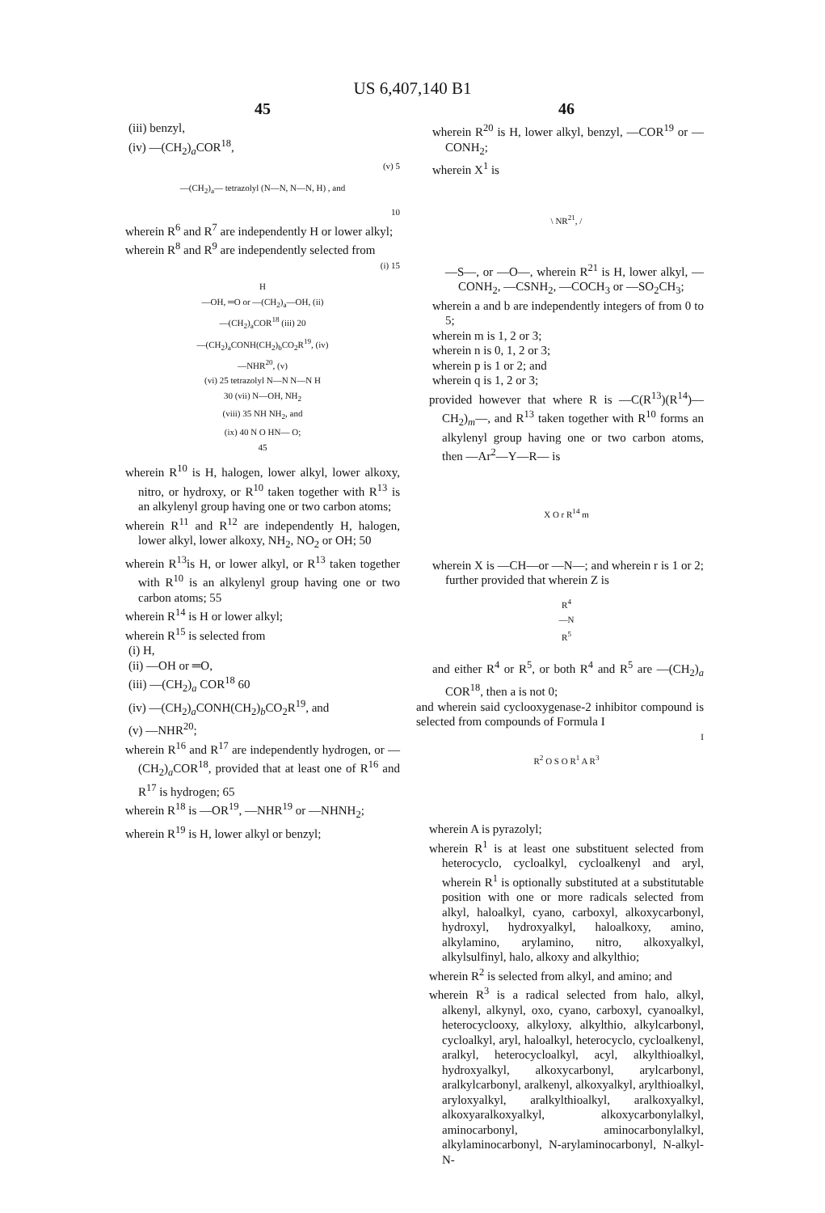US 6,407,140 B1
45
(iii) benzyl,
(iv) —(CH<sub>2</sub>)<sub>a</sub>COR<sup>18</sup>,
(v) 5
—(CH<sub>2</sub>)<sub>a</sub>— tetrazolyl (N—N, N—N, H) , and
10
wherein R<sup>6</sup> and R<sup>7</sup> are independently H or lower alkyl;
wherein R<sup>8</sup> and R<sup>9</sup> are independently selected from
(i) 15
H
—OH, ═O or —(CH<sub>2</sub>)<sub>a</sub>—OH, (ii)
—(CH<sub>2</sub>)<sub>a</sub>COR<sup>18</sup> (iii) 20
—(CH<sub>2</sub>)<sub>a</sub>CONH(CH<sub>2</sub>)<sub>b</sub>CO<sub>2</sub>R<sup>19</sup>, (iv)
—NHR<sup>20</sup>, (v)
(vi) 25 tetrazolyl N—N N—N H
30 (vii) N—OH, NH<sub>2</sub>
(viii) 35 NH NH<sub>2</sub>, and
(ix) 40 N O HN— O;
45
wherein R<sup>10</sup> is H, halogen, lower alkyl, lower alkoxy, nitro, or hydroxy, or R<sup>10</sup> taken together with R<sup>13</sup> is an alkylenyl group having one or two carbon atoms;
wherein R<sup>11</sup> and R<sup>12</sup> are independently H, halogen, lower alkyl, lower alkoxy, NH<sub>2</sub>, NO<sub>2</sub> or OH; 50
wherein R<sup>13</sup>is H, or lower alkyl, or R<sup>13</sup> taken together with R<sup>10</sup> is an alkylenyl group having one or two carbon atoms; 55
wherein R<sup>14</sup> is H or lower alkyl;
wherein R<sup>15</sup> is selected from
(i) H,
(ii) —OH or ═O,
(iii) —(CH<sub>2</sub>)<sub>a</sub> COR<sup>18</sup> 60
(iv) —(CH<sub>2</sub>)<sub>a</sub>CONH(CH<sub>2</sub>)<sub>b</sub>CO<sub>2</sub>R<sup>19</sup>, and
(v) —NHR<sup>20</sup>;
wherein R<sup>16</sup> and R<sup>17</sup> are independently hydrogen, or —(CH<sub>2</sub>)<sub>a</sub>COR<sup>18</sup>, provided that at least one of R<sup>16</sup> and R<sup>17</sup> is hydrogen; 65
wherein R<sup>18</sup> is —OR<sup>19</sup>, —NHR<sup>19</sup> or —NHNH<sub>2</sub>;
wherein R<sup>19</sup> is H, lower alkyl or benzyl;
46
wherein R<sup>20</sup> is H, lower alkyl, benzyl, —COR<sup>19</sup> or —CONH<sub>2</sub>;
wherein X<sup>1</sup> is
\ NR<sup>21</sup>, /
—S—, or —O—, wherein R<sup>21</sup> is H, lower alkyl, —CONH<sub>2</sub>, —CSNH<sub>2</sub>, —COCH<sub>3</sub> or —SO<sub>2</sub>CH<sub>3</sub>;
wherein a and b are independently integers of from 0 to 5;
wherein m is 1, 2 or 3;
wherein n is 0, 1, 2 or 3;
wherein p is 1 or 2; and
wherein q is 1, 2 or 3;
provided however that where R is —C(R<sup>13</sup>)(R<sup>14</sup>)—CH<sub>2</sub>)<sub>m</sub>—, and R<sup>13</sup> taken together with R<sup>10</sup> forms an alkylenyl group having one or two carbon atoms, then —Ar<sup>2</sup>—Y—R— is
X O r R<sup>14</sup> m
wherein X is —CH—or —N—; and wherein r is 1 or 2; further provided that wherein Z is
R<sup>4</sup>
—N
R<sup>5</sup>
and either R<sup>4</sup> or R<sup>5</sup>, or both R<sup>4</sup> and R<sup>5</sup> are —(CH<sub>2</sub>)<sub>a</sub> COR<sup>18</sup>, then a is not 0;
and wherein said cyclooxygenase-2 inhibitor compound is selected from compounds of Formula I
I
R<sup>2</sup> O S O R<sup>1</sup> A R<sup>3</sup>
wherein A is pyrazolyl;
wherein R<sup>1</sup> is at least one substituent selected from heterocyclo, cycloalkyl, cycloalkenyl and aryl, wherein R<sup>1</sup> is optionally substituted at a substitutable position with one or more radicals selected from alkyl, haloalkyl, cyano, carboxyl, alkoxycarbonyl, hydroxyl, hydroxyalkyl, haloalkoxy, amino, alkylamino, arylamino, nitro, alkoxyalkyl, alkylsulfinyl, halo, alkoxy and alkylthio;
wherein R<sup>2</sup> is selected from alkyl, and amino; and
wherein R<sup>3</sup> is a radical selected from halo, alkyl, alkenyl, alkynyl, oxo, cyano, carboxyl, cyanoalkyl, heterocyclooxy, alkyloxy, alkylthio, alkylcarbonyl, cycloalkyl, aryl, haloalkyl, heterocyclo, cycloalkenyl, aralkyl, heterocycloalkyl, acyl, alkylthioalkyl, hydroxyalkyl, alkoxycarbonyl, arylcarbonyl, aralkylcarbonyl, aralkenyl, alkoxyalkyl, arylthioalkyl, aryloxyalkyl, aralkylthioalkyl, aralkoxyalkyl, alkoxyaralkoxyalkyl, alkoxycarbonylalkyl, aminocarbonyl, aminocarbonylalkyl, alkylaminocarbonyl, N-arylaminocarbonyl, N-alkyl-N-